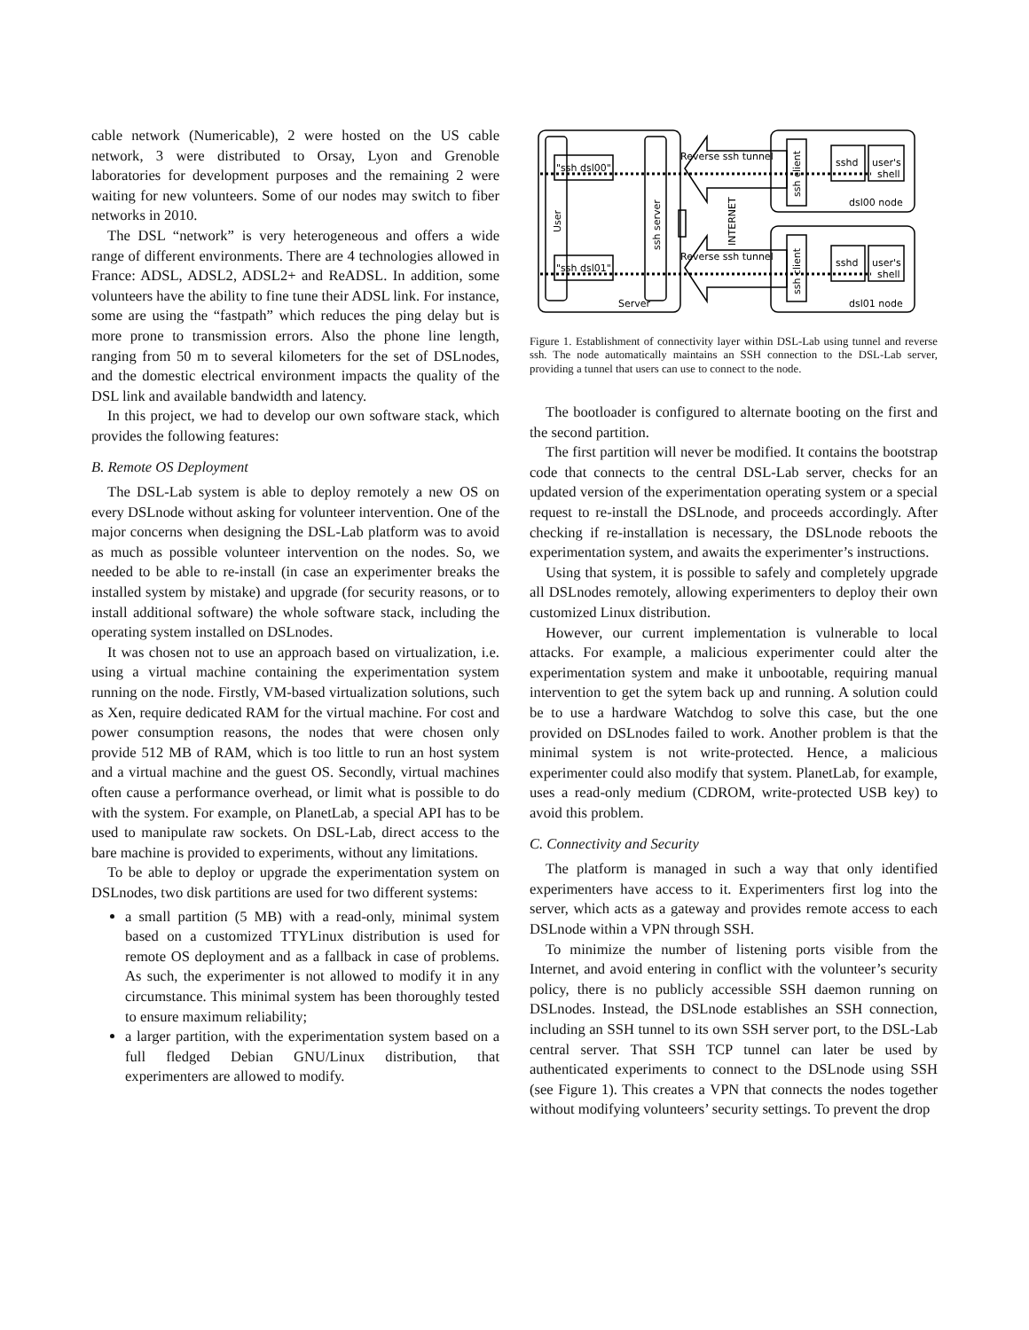cable network (Numericable), 2 were hosted on the US cable network, 3 were distributed to Orsay, Lyon and Grenoble laboratories for development purposes and the remaining 2 were waiting for new volunteers. Some of our nodes may switch to fiber networks in 2010.
The DSL “network” is very heterogeneous and offers a wide range of different environments. There are 4 technologies allowed in France: ADSL, ADSL2, ADSL2+ and ReADSL. In addition, some volunteers have the ability to fine tune their ADSL link. For instance, some are using the “fastpath” which reduces the ping delay but is more prone to transmission errors. Also the phone line length, ranging from 50 m to several kilometers for the set of DSLnodes, and the domestic electrical environment impacts the quality of the DSL link and available bandwidth and latency.
In this project, we had to develop our own software stack, which provides the following features:
B. Remote OS Deployment
The DSL-Lab system is able to deploy remotely a new OS on every DSLnode without asking for volunteer intervention. One of the major concerns when designing the DSL-Lab platform was to avoid as much as possible volunteer intervention on the nodes. So, we needed to be able to re-install (in case an experimenter breaks the installed system by mistake) and upgrade (for security reasons, or to install additional software) the whole software stack, including the operating system installed on DSLnodes.
It was chosen not to use an approach based on virtualization, i.e. using a virtual machine containing the experimentation system running on the node. Firstly, VM-based virtualization solutions, such as Xen, require dedicated RAM for the virtual machine. For cost and power consumption reasons, the nodes that were chosen only provide 512 MB of RAM, which is too little to run an host system and a virtual machine and the guest OS. Secondly, virtual machines often cause a performance overhead, or limit what is possible to do with the system. For example, on PlanetLab, a special API has to be used to manipulate raw sockets. On DSL-Lab, direct access to the bare machine is provided to experiments, without any limitations.
To be able to deploy or upgrade the experimentation system on DSLnodes, two disk partitions are used for two different systems:
a small partition (5 MB) with a read-only, minimal system based on a customized TTYLinux distribution is used for remote OS deployment and as a fallback in case of problems. As such, the experimenter is not allowed to modify it in any circumstance. This minimal system has been thoroughly tested to ensure maximum reliability;
a larger partition, with the experimentation system based on a full fledged Debian GNU/Linux distribution, that experimenters are allowed to modify.
"ssh dsl00"
"ssh dsl01"
Reverse ssh tunnel
Reverse ssh tunnel
sshd
user's
shell
sshd
user's
shell
dsl00 node
dsl01 node
Server
User
ssh server
INTERNET
ssh client
ssh client
Figure 1. Establishment of connectivity layer within DSL-Lab using tunnel and reverse ssh. The node automatically maintains an SSH connection to the DSL-Lab server, providing a tunnel that users can use to connect to the node.
The bootloader is configured to alternate booting on the first and the second partition.
The first partition will never be modified. It contains the bootstrap code that connects to the central DSL-Lab server, checks for an updated version of the experimentation operating system or a special request to re-install the DSLnode, and proceeds accordingly. After checking if re-installation is necessary, the DSLnode reboots the experimentation system, and awaits the experimenter’s instructions.
Using that system, it is possible to safely and completely upgrade all DSLnodes remotely, allowing experimenters to deploy their own customized Linux distribution.
However, our current implementation is vulnerable to local attacks. For example, a malicious experimenter could alter the experimentation system and make it unbootable, requiring manual intervention to get the sytem back up and running. A solution could be to use a hardware Watchdog to solve this case, but the one provided on DSLnodes failed to work. Another problem is that the minimal system is not write-protected. Hence, a malicious experimenter could also modify that system. PlanetLab, for example, uses a read-only medium (CDROM, write-protected USB key) to avoid this problem.
C. Connectivity and Security
The platform is managed in such a way that only identified experimenters have access to it. Experimenters first log into the server, which acts as a gateway and provides remote access to each DSLnode within a VPN through SSH.
To minimize the number of listening ports visible from the Internet, and avoid entering in conflict with the volunteer’s security policy, there is no publicly accessible SSH daemon running on DSLnodes. Instead, the DSLnode establishes an SSH connection, including an SSH tunnel to its own SSH server port, to the DSL-Lab central server. That SSH TCP tunnel can later be used by authenticated experiments to connect to the DSLnode using SSH (see Figure 1). This creates a VPN that connects the nodes together without modifying volunteers’ security settings. To prevent the drop